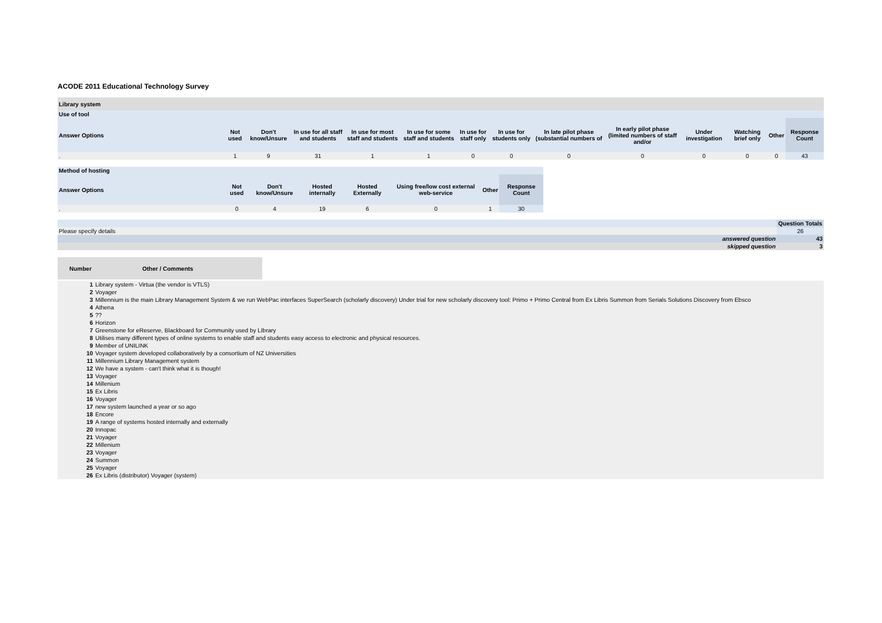ACODE 2011 Educational Technology Survey
| Library system | | | | | | | | | | | | | |
| --- | --- | --- | --- | --- | --- | --- | --- | --- | --- | --- | --- | --- | --- |
| Use of tool | | | | | | | | | | | | | |
| Answer Options | Not used | Don't know/Unsure | In use for all staff and students | In use for most staff and students | In use for some staff and students | In use for staff only | In use for students only | In late pilot phase (substantial numbers of | In early pilot phase (limited numbers of staff and/or | Under investigation | Watching brief only | Other | Response Count |
| . | 1 | 9 | 31 | 1 | 1 | 0 | 0 | 0 | 0 | 0 | 0 | 0 | 43 |
| Method of hosting | | | | | | | |
| --- | --- | --- | --- | --- | --- | --- | --- |
| Answer Options | Not used | Don't know/Unsure | Hosted internally | Hosted Externally | Using free/low cost external web-service | Other | Response Count |
| . | 0 | 4 | 19 | 6 | 0 | 1 | 30 |
| | Question Totals |
| Please specify details | 26 |
| answered question | 43 |
| skipped question | 3 |
| Number | Other / Comments |
| --- | --- |
| 1 | Library system - Virtua (the vendor is VTLS) |
| 2 | Voyager |
| 3 | Millennium is the main Library Management System & we run WebPac interfaces SuperSearch (scholarly discovery) Under trial for new scholarly discovery tool: Primo + Primo Central from Ex Libris Summon from Serials Solutions Discovery from Ebsco |
| 4 | Athena |
| 5 | ?? |
| 6 | Horizon |
| 7 | Greenstone for eReserve, Blackboard for Community used by LIbrary |
| 8 | Utilises many different types of online systems to enable staff and students easy access to electronic and physical resources. |
| 9 | Member of UNILINK |
| 10 | Voyager system developed collaboratively by a consortium of NZ Universities |
| 11 | Millennium Library Management system |
| 12 | We have a system - can't think what it is though! |
| 13 | Voyager |
| 14 | Millenium |
| 15 | Ex Libris |
| 16 | Voyager |
| 17 | new system launched a year or so ago |
| 18 | Encore |
| 19 | A range of systems hosted internally and externally |
| 20 | Innopac |
| 21 | Voyager |
| 22 | Millenium |
| 23 | Voyager |
| 24 | Summon |
| 25 | Voyager |
| 26 | Ex Libris (distributor) Voyager (system) |